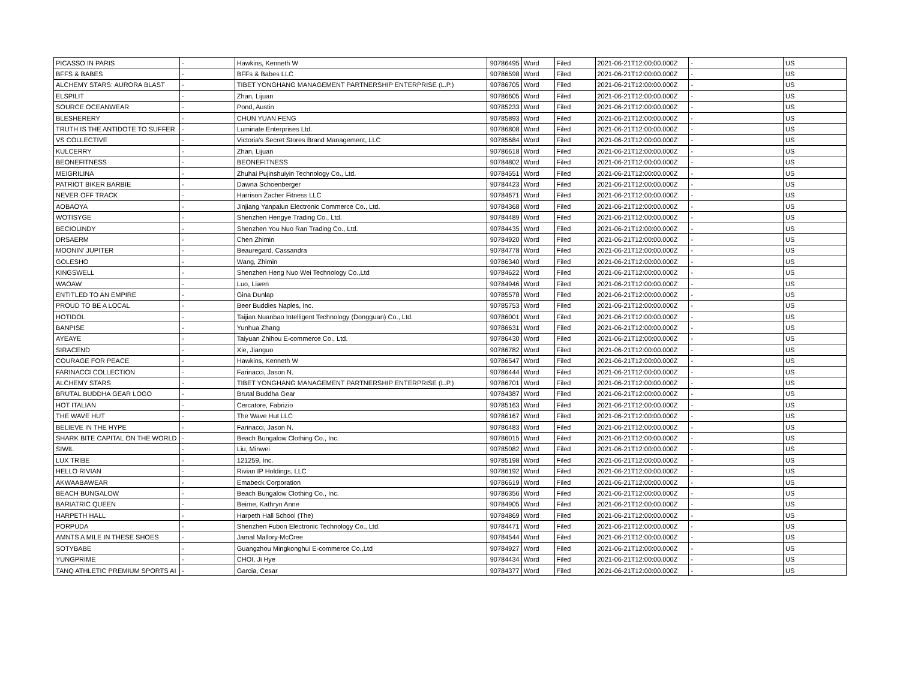| PICASSO IN PARIS | - | Hawkins, Kenneth W | 90786495 | Word | Filed | 2021-06-21T12:00:00.000Z | - | US |
| BFFS & BABES | - | BFFs & Babes LLC | 90786598 | Word | Filed | 2021-06-21T12:00:00.000Z | - | US |
| ALCHEMY STARS: AURORA BLAST | - | TIBET YONGHANG MANAGEMENT PARTNERSHIP ENTERPRISE (L.P.) | 90786705 | Word | Filed | 2021-06-21T12:00:00.000Z | - | US |
| ELSPILIT | - | Zhan, Lijuan | 90786605 | Word | Filed | 2021-06-21T12:00:00.000Z | - | US |
| SOURCE OCEANWEAR | - | Pond, Austin | 90785233 | Word | Filed | 2021-06-21T12:00:00.000Z | - | US |
| BLESHERERY | - | CHUN YUAN FENG | 90785893 | Word | Filed | 2021-06-21T12:00:00.000Z | - | US |
| TRUTH IS THE ANTIDOTE TO SUFFER | - | Luminate Enterprises Ltd. | 90786808 | Word | Filed | 2021-06-21T12:00:00.000Z | - | US |
| VS COLLECTIVE | - | Victoria's Secret Stores Brand Management, LLC | 90785684 | Word | Filed | 2021-06-21T12:00:00.000Z | - | US |
| KULCERRY | - | Zhan, Lijuan | 90786618 | Word | Filed | 2021-06-21T12:00:00.000Z | - | US |
| BEONEFITNESS | - | BEONEFITNESS | 90784802 | Word | Filed | 2021-06-21T12:00:00.000Z | - | US |
| MEIGRILINA | - | Zhuhai Pujinshuiyin Technology Co., Ltd. | 90784551 | Word | Filed | 2021-06-21T12:00:00.000Z | - | US |
| PATRIOT BIKER BARBIE | - | Dawna Schoenberger | 90784423 | Word | Filed | 2021-06-21T12:00:00.000Z | - | US |
| NEVER OFF TRACK | - | Harrison Zacher Fitness LLC | 90784671 | Word | Filed | 2021-06-21T12:00:00.000Z | - | US |
| AOBAOYA | - | Jinjiang Yanpalun Electronic Commerce Co., Ltd. | 90784368 | Word | Filed | 2021-06-21T12:00:00.000Z | - | US |
| WOTISYGE | - | Shenzhen Hengye Trading Co., Ltd. | 90784489 | Word | Filed | 2021-06-21T12:00:00.000Z | - | US |
| BECIOLINDY | - | Shenzhen You Nuo Ran Trading Co., Ltd. | 90784435 | Word | Filed | 2021-06-21T12:00:00.000Z | - | US |
| DRSAERM | - | Chen Zhimin | 90784920 | Word | Filed | 2021-06-21T12:00:00.000Z | - | US |
| MOONIN' JUPITER | - | Beauregard, Cassandra | 90784778 | Word | Filed | 2021-06-21T12:00:00.000Z | - | US |
| GOLESHO | - | Wang, Zhimin | 90786340 | Word | Filed | 2021-06-21T12:00:00.000Z | - | US |
| KINGSWELL | - | Shenzhen Heng Nuo Wei Technology Co.,Ltd | 90784622 | Word | Filed | 2021-06-21T12:00:00.000Z | - | US |
| WAOAW | - | Luo, Liwen | 90784946 | Word | Filed | 2021-06-21T12:00:00.000Z | - | US |
| ENTITLED TO AN EMPIRE | - | Gina Dunlap | 90785578 | Word | Filed | 2021-06-21T12:00:00.000Z | - | US |
| PROUD TO BE A LOCAL | - | Beer Buddies Naples, Inc. | 90785753 | Word | Filed | 2021-06-21T12:00:00.000Z | - | US |
| HOTIDOL | - | Taijian Nuanbao Intelligent Technology (Dongguan) Co., Ltd. | 90786001 | Word | Filed | 2021-06-21T12:00:00.000Z | - | US |
| BANPISE | - | Yunhua Zhang | 90786631 | Word | Filed | 2021-06-21T12:00:00.000Z | - | US |
| AYEAYE | - | Taiyuan Zhihou E-commerce Co., Ltd. | 90786430 | Word | Filed | 2021-06-21T12:00:00.000Z | - | US |
| SIRACEND | - | Xie, Jianguo | 90786782 | Word | Filed | 2021-06-21T12:00:00.000Z | - | US |
| COURAGE FOR PEACE | - | Hawkins, Kenneth W | 90786547 | Word | Filed | 2021-06-21T12:00:00.000Z | - | US |
| FARINACCI COLLECTION | - | Farinacci, Jason N. | 90786444 | Word | Filed | 2021-06-21T12:00:00.000Z | - | US |
| ALCHEMY STARS | - | TIBET YONGHANG MANAGEMENT PARTNERSHIP ENTERPRISE (L.P.) | 90786701 | Word | Filed | 2021-06-21T12:00:00.000Z | - | US |
| BRUTAL BUDDHA GEAR LOGO | - | Brutal Buddha Gear | 90784387 | Word | Filed | 2021-06-21T12:00:00.000Z | - | US |
| HOT ITALIAN | - | Cercatore, Fabrizio | 90785163 | Word | Filed | 2021-06-21T12:00:00.000Z | - | US |
| THE WAVE HUT | - | The Wave Hut LLC | 90786167 | Word | Filed | 2021-06-21T12:00:00.000Z | - | US |
| BELIEVE IN THE HYPE | - | Farinacci, Jason N. | 90786483 | Word | Filed | 2021-06-21T12:00:00.000Z | - | US |
| SHARK BITE CAPITAL ON THE WORLD | - | Beach Bungalow Clothing Co., Inc. | 90786015 | Word | Filed | 2021-06-21T12:00:00.000Z | - | US |
| SIWIL | - | Liu, Minwei | 90785082 | Word | Filed | 2021-06-21T12:00:00.000Z | - | US |
| LUX TRIBE | - | 121259, Inc. | 90785198 | Word | Filed | 2021-06-21T12:00:00.000Z | - | US |
| HELLO RIVIAN | - | Rivian IP Holdings, LLC | 90786192 | Word | Filed | 2021-06-21T12:00:00.000Z | - | US |
| AKWAABAWEAR | - | Emabeck Corporation | 90786619 | Word | Filed | 2021-06-21T12:00:00.000Z | - | US |
| BEACH BUNGALOW | - | Beach Bungalow Clothing Co., Inc. | 90786356 | Word | Filed | 2021-06-21T12:00:00.000Z | - | US |
| BARIATRIC QUEEN | - | Beirne, Kathryn Anne | 90784905 | Word | Filed | 2021-06-21T12:00:00.000Z | - | US |
| HARPETH HALL | - | Harpeth Hall School (The) | 90784869 | Word | Filed | 2021-06-21T12:00:00.000Z | - | US |
| PORPUDA | - | Shenzhen Fubon Electronic Technology Co., Ltd. | 90784471 | Word | Filed | 2021-06-21T12:00:00.000Z | - | US |
| AMNTS A MILE IN THESE SHOES | - | Jamal Mallory-McCree | 90784544 | Word | Filed | 2021-06-21T12:00:00.000Z | - | US |
| SOTYBABE | - | Guangzhou Mingkonghui E-commerce Co.,Ltd | 90784927 | Word | Filed | 2021-06-21T12:00:00.000Z | - | US |
| YUNGPRIME | - | CHOI, Ji Hye | 90784434 | Word | Filed | 2021-06-21T12:00:00.000Z | - | US |
| TANQ ATHLETIC PREMIUM SPORTS AI | - | Garcia, Cesar | 90784377 | Word | Filed | 2021-06-21T12:00:00.000Z | - | US |